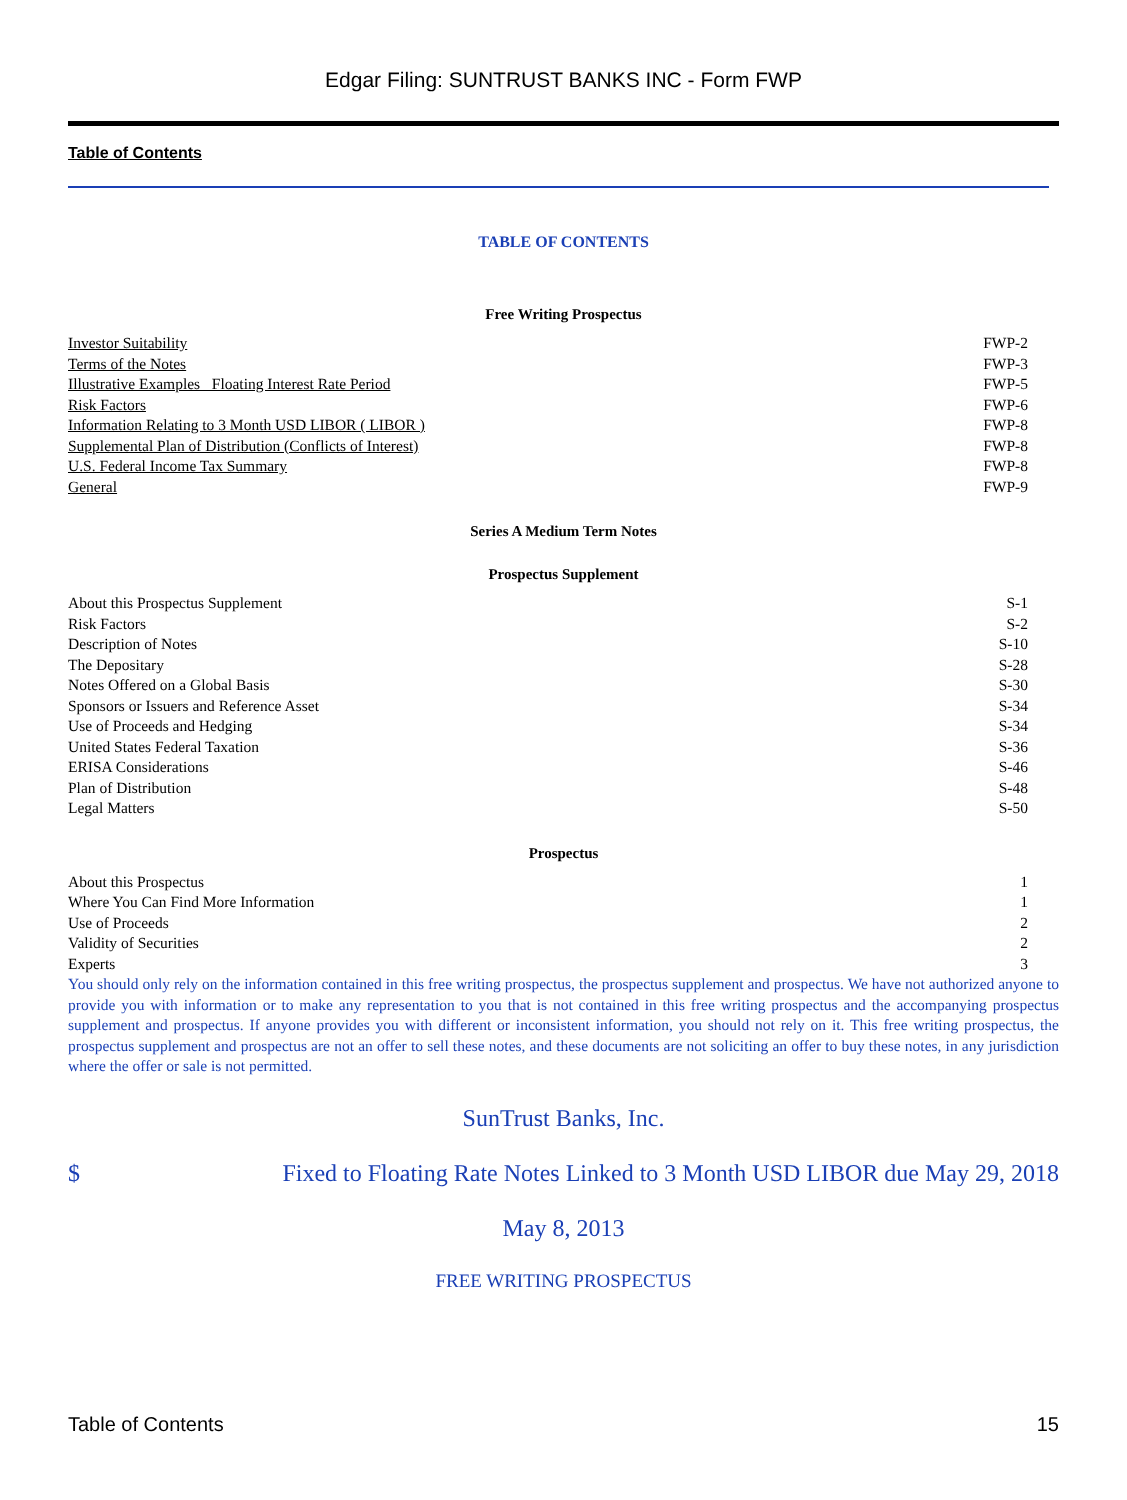Edgar Filing: SUNTRUST BANKS INC - Form FWP
Table of Contents
TABLE OF CONTENTS
Free Writing Prospectus
| Investor Suitability | FWP-2 |
| Terms of the Notes | FWP-3 |
| Illustrative Examples Floating Interest Rate Period | FWP-5 |
| Risk Factors | FWP-6 |
| Information Relating to 3 Month USD LIBOR ( LIBOR ) | FWP-8 |
| Supplemental Plan of Distribution (Conflicts of Interest) | FWP-8 |
| U.S. Federal Income Tax Summary | FWP-8 |
| General | FWP-9 |
Series A Medium Term Notes
Prospectus Supplement
| About this Prospectus Supplement | S-1 |
| Risk Factors | S-2 |
| Description of Notes | S-10 |
| The Depositary | S-28 |
| Notes Offered on a Global Basis | S-30 |
| Sponsors or Issuers and Reference Asset | S-34 |
| Use of Proceeds and Hedging | S-34 |
| United States Federal Taxation | S-36 |
| ERISA Considerations | S-46 |
| Plan of Distribution | S-48 |
| Legal Matters | S-50 |
Prospectus
| About this Prospectus | 1 |
| Where You Can Find More Information | 1 |
| Use of Proceeds | 2 |
| Validity of Securities | 2 |
| Experts | 3 |
You should only rely on the information contained in this free writing prospectus, the prospectus supplement and prospectus. We have not authorized anyone to provide you with information or to make any representation to you that is not contained in this free writing prospectus and the accompanying prospectus supplement and prospectus. If anyone provides you with different or inconsistent information, you should not rely on it. This free writing prospectus, the prospectus supplement and prospectus are not an offer to sell these notes, and these documents are not soliciting an offer to buy these notes, in any jurisdiction where the offer or sale is not permitted.
SunTrust Banks, Inc.
$ Fixed to Floating Rate Notes Linked to 3 Month USD LIBOR due May 29, 2018
May 8, 2013
FREE WRITING PROSPECTUS
Table of Contents 15